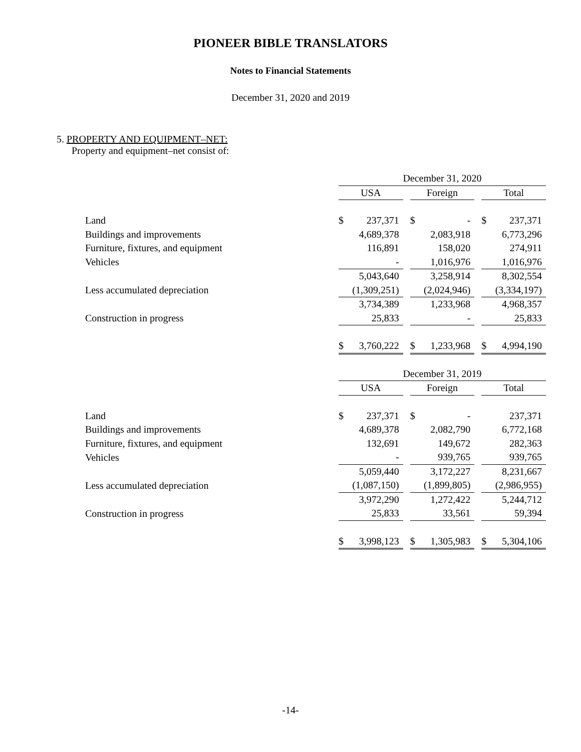PIONEER BIBLE TRANSLATORS
Notes to Financial Statements
December 31, 2020 and 2019
5. PROPERTY AND EQUIPMENT–NET:
Property and equipment–net consist of:
| | December 31, 2020 | | | | | | | |
| | USA | | | Foreign | | | Total | |
| Land | $ | 237,371 | | $ | - | | $ | 237,371 |
| Buildings and improvements | | 4,689,378 | | | 2,083,918 | | | 6,773,296 |
| Furniture, fixtures, and equipment | | 116,891 | | | 158,020 | | | 274,911 |
| Vehicles | | - | | | 1,016,976 | | | 1,016,976 |
| | | 5,043,640 | | | 3,258,914 | | | 8,302,554 |
| Less accumulated depreciation | | (1,309,251) | | | (2,024,946) | | | (3,334,197) |
| | | 3,734,389 | | | 1,233,968 | | | 4,968,357 |
| Construction in progress | | 25,833 | | | - | | | 25,833 |
| | $ | 3,760,222 | | $ | 1,233,968 | | $ | 4,994,190 |
| | December 31, 2019 | | | | | | | |
| | USA | | | Foreign | | | Total | |
| Land | $ | 237,371 | | $ | - | | | 237,371 |
| Buildings and improvements | | 4,689,378 | | | 2,082,790 | | | 6,772,168 |
| Furniture, fixtures, and equipment | | 132,691 | | | 149,672 | | | 282,363 |
| Vehicles | | - | | | 939,765 | | | 939,765 |
| | | 5,059,440 | | | 3,172,227 | | | 8,231,667 |
| Less accumulated depreciation | | (1,087,150) | | | (1,899,805) | | | (2,986,955) |
| | | 3,972,290 | | | 1,272,422 | | | 5,244,712 |
| Construction in progress | | 25,833 | | | 33,561 | | | 59,394 |
| | $ | 3,998,123 | | $ | 1,305,983 | | $ | 5,304,106 |
-14-